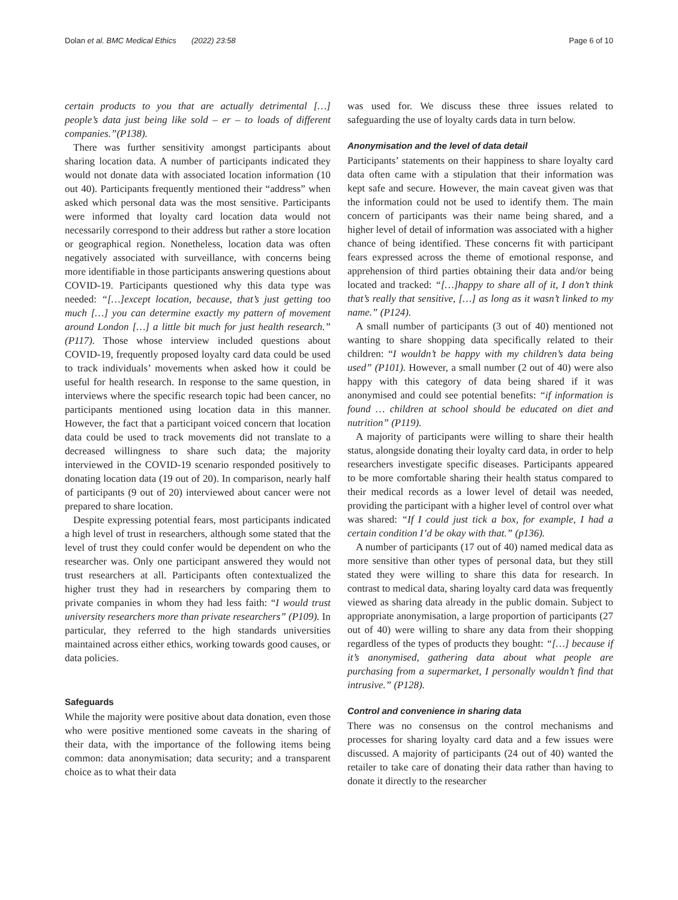Dolan et al. BMC Medical Ethics (2022) 23:58 Page 6 of 10
certain products to you that are actually detrimental […] people’s data just being like sold – er – to loads of different companies.”(P138).
There was further sensitivity amongst participants about sharing location data. A number of participants indicated they would not donate data with associated location information (10 out 40). Participants frequently mentioned their “address” when asked which personal data was the most sensitive. Participants were informed that loyalty card location data would not necessarily correspond to their address but rather a store location or geographical region. Nonetheless, location data was often negatively associated with surveillance, with concerns being more identifiable in those participants answering questions about COVID-19. Participants questioned why this data type was needed: “[…]except location, because, that’s just getting too much […] you can determine exactly my pattern of movement around London […] a little bit much for just health research.” (P117). Those whose interview included questions about COVID-19, frequently proposed loyalty card data could be used to track individuals’ movements when asked how it could be useful for health research. In response to the same question, in interviews where the specific research topic had been cancer, no participants mentioned using location data in this manner. However, the fact that a participant voiced concern that location data could be used to track movements did not translate to a decreased willingness to share such data; the majority interviewed in the COVID-19 scenario responded positively to donating location data (19 out of 20). In comparison, nearly half of participants (9 out of 20) interviewed about cancer were not prepared to share location.
Despite expressing potential fears, most participants indicated a high level of trust in researchers, although some stated that the level of trust they could confer would be dependent on who the researcher was. Only one participant answered they would not trust researchers at all. Participants often contextualized the higher trust they had in researchers by comparing them to private companies in whom they had less faith: “I would trust university researchers more than private researchers” (P109). In particular, they referred to the high standards universities maintained across either ethics, working towards good causes, or data policies.
Safeguards
While the majority were positive about data donation, even those who were positive mentioned some caveats in the sharing of their data, with the importance of the following items being common: data anonymisation; data security; and a transparent choice as to what their data
was used for. We discuss these three issues related to safeguarding the use of loyalty cards data in turn below.
Anonymisation and the level of data detail
Participants’ statements on their happiness to share loyalty card data often came with a stipulation that their information was kept safe and secure. However, the main caveat given was that the information could not be used to identify them. The main concern of participants was their name being shared, and a higher level of detail of information was associated with a higher chance of being identified. These concerns fit with participant fears expressed across the theme of emotional response, and apprehension of third parties obtaining their data and/or being located and tracked: “[…]happy to share all of it, I don’t think that’s really that sensitive, […] as long as it wasn’t linked to my name.” (P124).
A small number of participants (3 out of 40) mentioned not wanting to share shopping data specifically related to their children: “I wouldn’t be happy with my children’s data being used” (P101). However, a small number (2 out of 40) were also happy with this category of data being shared if it was anonymised and could see potential benefits: “if information is found … children at school should be educated on diet and nutrition” (P119).
A majority of participants were willing to share their health status, alongside donating their loyalty card data, in order to help researchers investigate specific diseases. Participants appeared to be more comfortable sharing their health status compared to their medical records as a lower level of detail was needed, providing the participant with a higher level of control over what was shared: “If I could just tick a box, for example, I had a certain condition I’d be okay with that.” (p136).
A number of participants (17 out of 40) named medical data as more sensitive than other types of personal data, but they still stated they were willing to share this data for research. In contrast to medical data, sharing loyalty card data was frequently viewed as sharing data already in the public domain. Subject to appropriate anonymisation, a large proportion of participants (27 out of 40) were willing to share any data from their shopping regardless of the types of products they bought: “[…] because if it’s anonymised, gathering data about what people are purchasing from a supermarket, I personally wouldn’t find that intrusive.” (P128).
Control and convenience in sharing data
There was no consensus on the control mechanisms and processes for sharing loyalty card data and a few issues were discussed. A majority of participants (24 out of 40) wanted the retailer to take care of donating their data rather than having to donate it directly to the researcher